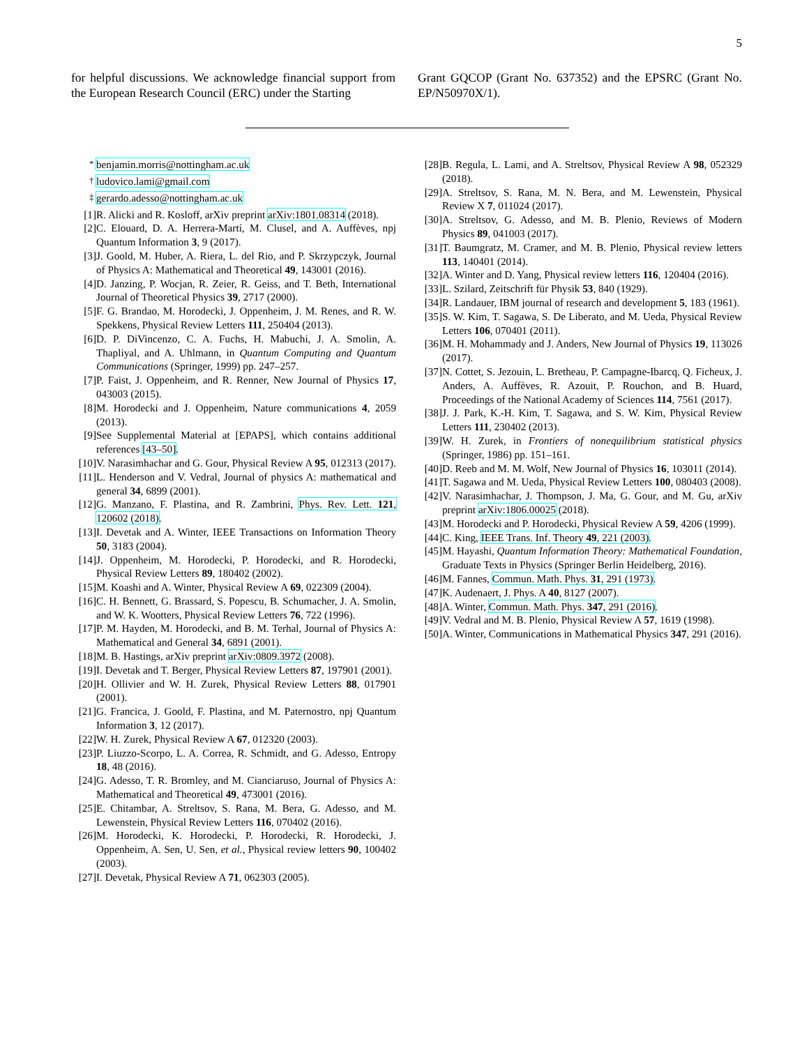5
for helpful discussions. We acknowledge financial support from the European Research Council (ERC) under the Starting
Grant GQCOP (Grant No. 637352) and the EPSRC (Grant No. EP/N50970X/1).
<sup>*</sup> benjamin.morris@nottingham.ac.uk
<sup>†</sup> ludovico.lami@gmail.com
<sup>‡</sup> gerardo.adesso@nottingham.ac.uk
[1] R. Alicki and R. Kosloff, arXiv preprint arXiv:1801.08314 (2018).
[2] C. Elouard, D. A. Herrera-Martí, M. Clusel, and A. Auffèves, npj Quantum Information 3, 9 (2017).
[3] J. Goold, M. Huber, A. Riera, L. del Rio, and P. Skrzypczyk, Journal of Physics A: Mathematical and Theoretical 49, 143001 (2016).
[4] D. Janzing, P. Wocjan, R. Zeier, R. Geiss, and T. Beth, International Journal of Theoretical Physics 39, 2717 (2000).
[5] F. G. Brandao, M. Horodecki, J. Oppenheim, J. M. Renes, and R. W. Spekkens, Physical Review Letters 111, 250404 (2013).
[6] D. P. DiVincenzo, C. A. Fuchs, H. Mabuchi, J. A. Smolin, A. Thapliyal, and A. Uhlmann, in Quantum Computing and Quantum Communications (Springer, 1999) pp. 247–257.
[7] P. Faist, J. Oppenheim, and R. Renner, New Journal of Physics 17, 043003 (2015).
[8] M. Horodecki and J. Oppenheim, Nature communications 4, 2059 (2013).
[9] See Supplemental Material at [EPAPS], which contains additional references [43–50].
[10] V. Narasimhachar and G. Gour, Physical Review A 95, 012313 (2017).
[11] L. Henderson and V. Vedral, Journal of physics A: mathematical and general 34, 6899 (2001).
[12] G. Manzano, F. Plastina, and R. Zambrini, Phys. Rev. Lett. 121, 120602 (2018).
[13] I. Devetak and A. Winter, IEEE Transactions on Information Theory 50, 3183 (2004).
[14] J. Oppenheim, M. Horodecki, P. Horodecki, and R. Horodecki, Physical Review Letters 89, 180402 (2002).
[15] M. Koashi and A. Winter, Physical Review A 69, 022309 (2004).
[16] C. H. Bennett, G. Brassard, S. Popescu, B. Schumacher, J. A. Smolin, and W. K. Wootters, Physical Review Letters 76, 722 (1996).
[17] P. M. Hayden, M. Horodecki, and B. M. Terhal, Journal of Physics A: Mathematical and General 34, 6891 (2001).
[18] M. B. Hastings, arXiv preprint arXiv:0809.3972 (2008).
[19] I. Devetak and T. Berger, Physical Review Letters 87, 197901 (2001).
[20] H. Ollivier and W. H. Zurek, Physical Review Letters 88, 017901 (2001).
[21] G. Francica, J. Goold, F. Plastina, and M. Paternostro, npj Quantum Information 3, 12 (2017).
[22] W. H. Zurek, Physical Review A 67, 012320 (2003).
[23] P. Liuzzo-Scorpo, L. A. Correa, R. Schmidt, and G. Adesso, Entropy 18, 48 (2016).
[24] G. Adesso, T. R. Bromley, and M. Cianciaruso, Journal of Physics A: Mathematical and Theoretical 49, 473001 (2016).
[25] E. Chitambar, A. Streltsov, S. Rana, M. Bera, G. Adesso, and M. Lewenstein, Physical Review Letters 116, 070402 (2016).
[26] M. Horodecki, K. Horodecki, P. Horodecki, R. Horodecki, J. Oppenheim, A. Sen, U. Sen, et al., Physical review letters 90, 100402 (2003).
[27] I. Devetak, Physical Review A 71, 062303 (2005).
[28] B. Regula, L. Lami, and A. Streltsov, Physical Review A 98, 052329 (2018).
[29] A. Streltsov, S. Rana, M. N. Bera, and M. Lewenstein, Physical Review X 7, 011024 (2017).
[30] A. Streltsov, G. Adesso, and M. B. Plenio, Reviews of Modern Physics 89, 041003 (2017).
[31] T. Baumgratz, M. Cramer, and M. B. Plenio, Physical review letters 113, 140401 (2014).
[32] A. Winter and D. Yang, Physical review letters 116, 120404 (2016).
[33] L. Szilard, Zeitschrift für Physik 53, 840 (1929).
[34] R. Landauer, IBM journal of research and development 5, 183 (1961).
[35] S. W. Kim, T. Sagawa, S. De Liberato, and M. Ueda, Physical Review Letters 106, 070401 (2011).
[36] M. H. Mohammady and J. Anders, New Journal of Physics 19, 113026 (2017).
[37] N. Cottet, S. Jezouin, L. Bretheau, P. Campagne-Ibarcq, Q. Ficheux, J. Anders, A. Auffèves, R. Azouit, P. Rouchon, and B. Huard, Proceedings of the National Academy of Sciences 114, 7561 (2017).
[38] J. J. Park, K.-H. Kim, T. Sagawa, and S. W. Kim, Physical Review Letters 111, 230402 (2013).
[39] W. H. Zurek, in Frontiers of nonequilibrium statistical physics (Springer, 1986) pp. 151–161.
[40] D. Reeb and M. M. Wolf, New Journal of Physics 16, 103011 (2014).
[41] T. Sagawa and M. Ueda, Physical Review Letters 100, 080403 (2008).
[42] V. Narasimhachar, J. Thompson, J. Ma, G. Gour, and M. Gu, arXiv preprint arXiv:1806.00025 (2018).
[43] M. Horodecki and P. Horodecki, Physical Review A 59, 4206 (1999).
[44] C. King, IEEE Trans. Inf. Theory 49, 221 (2003).
[45] M. Hayashi, Quantum Information Theory: Mathematical Foundation, Graduate Texts in Physics (Springer Berlin Heidelberg, 2016).
[46] M. Fannes, Commun. Math. Phys. 31, 291 (1973).
[47] K. Audenaert, J. Phys. A 40, 8127 (2007).
[48] A. Winter, Commun. Math. Phys. 347, 291 (2016).
[49] V. Vedral and M. B. Plenio, Physical Review A 57, 1619 (1998).
[50] A. Winter, Communications in Mathematical Physics 347, 291 (2016).